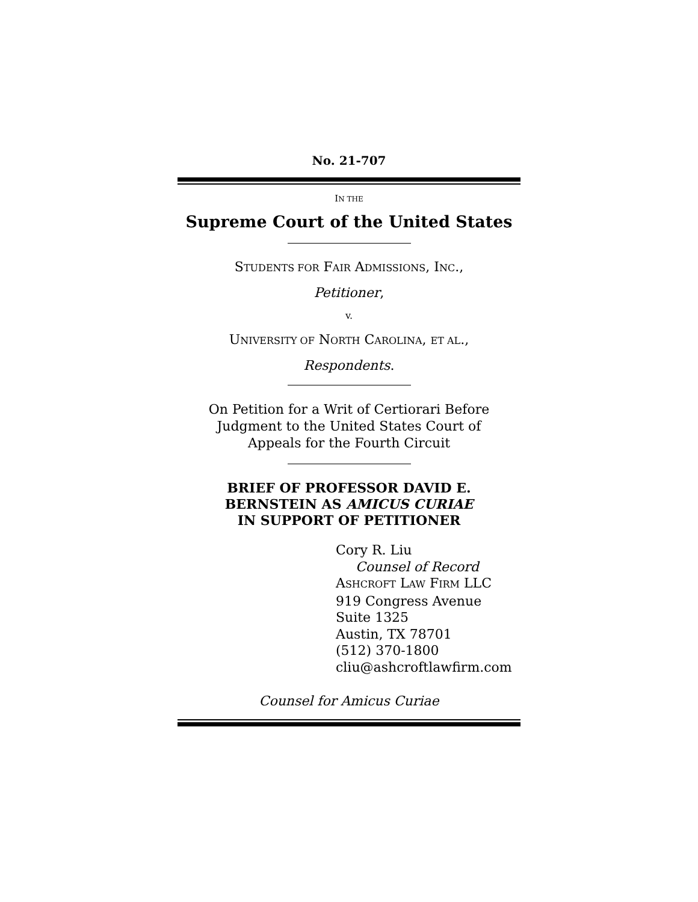No. 21-707
IN THE
Supreme Court of the United States
STUDENTS FOR FAIR ADMISSIONS, INC.,
Petitioner,
v.
UNIVERSITY OF NORTH CAROLINA, ET AL.,
Respondents.
On Petition for a Writ of Certiorari Before
Judgment to the United States Court of
Appeals for the Fourth Circuit
BRIEF OF PROFESSOR DAVID E.
BERNSTEIN AS AMICUS CURIAE
IN SUPPORT OF PETITIONER
Cory R. Liu
Counsel of Record
ASHCROFT LAW FIRM LLC
919 Congress Avenue
Suite 1325
Austin, TX 78701
(512) 370-1800
cliu@ashcroftlawfirm.com
Counsel for Amicus Curiae